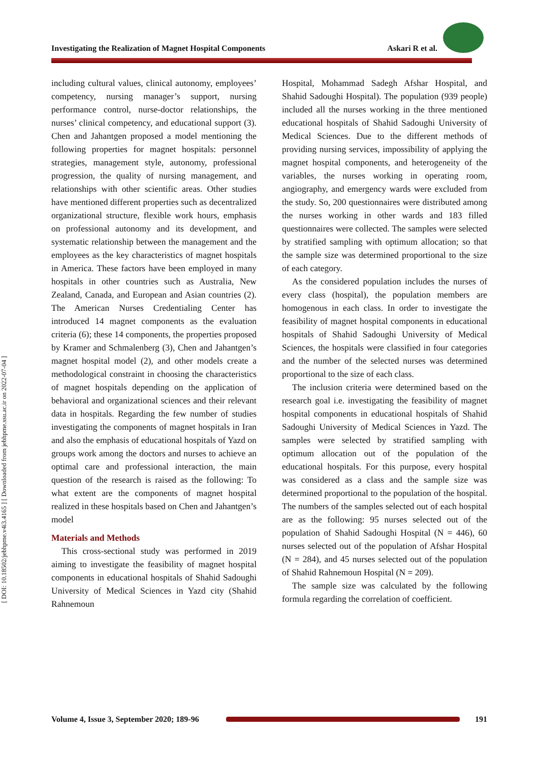Investigating the Realization of Magnet Hospital Components Askari R et al.
[ DOI: 10.18502/jebhpme.v4i3.4165 ] [ Downloaded from jebhpme.ssu.ac.ir on 2022-07-04 ]
including cultural values, clinical autonomy, employees’ competency, nursing manager’s support, nursing performance control, nurse-doctor relationships, the nurses’ clinical competency, and educational support (3). Chen and Jahantgen proposed a model mentioning the following properties for magnet hospitals: personnel strategies, management style, autonomy, professional progression, the quality of nursing management, and relationships with other scientific areas. Other studies have mentioned different properties such as decentralized organizational structure, flexible work hours, emphasis on professional autonomy and its development, and systematic relationship between the management and the employees as the key characteristics of magnet hospitals in America. These factors have been employed in many hospitals in other countries such as Australia, New Zealand, Canada, and European and Asian countries (2). The American Nurses Credentialing Center has introduced 14 magnet components as the evaluation criteria (6); these 14 components, the properties proposed by Kramer and Schmalenberg (3), Chen and Jahantgen’s magnet hospital model (2), and other models create a methodological constraint in choosing the characteristics of magnet hospitals depending on the application of behavioral and organizational sciences and their relevant data in hospitals. Regarding the few number of studies investigating the components of magnet hospitals in Iran and also the emphasis of educational hospitals of Yazd on groups work among the doctors and nurses to achieve an optimal care and professional interaction, the main question of the research is raised as the following: To what extent are the components of magnet hospital realized in these hospitals based on Chen and Jahantgen’s model
Materials and Methods
This cross-sectional study was performed in 2019 aiming to investigate the feasibility of magnet hospital components in educational hospitals of Shahid Sadoughi University of Medical Sciences in Yazd city (Shahid Rahnemoun
Hospital, Mohammad Sadegh Afshar Hospital, and Shahid Sadoughi Hospital). The population (939 people) included all the nurses working in the three mentioned educational hospitals of Shahid Sadoughi University of Medical Sciences. Due to the different methods of providing nursing services, impossibility of applying the magnet hospital components, and heterogeneity of the variables, the nurses working in operating room, angiography, and emergency wards were excluded from the study. So, 200 questionnaires were distributed among the nurses working in other wards and 183 filled questionnaires were collected. The samples were selected by stratified sampling with optimum allocation; so that the sample size was determined proportional to the size of each category.
As the considered population includes the nurses of every class (hospital), the population members are homogenous in each class. In order to investigate the feasibility of magnet hospital components in educational hospitals of Shahid Sadoughi University of Medical Sciences, the hospitals were classified in four categories and the number of the selected nurses was determined proportional to the size of each class.
The inclusion criteria were determined based on the research goal i.e. investigating the feasibility of magnet hospital components in educational hospitals of Shahid Sadoughi University of Medical Sciences in Yazd. The samples were selected by stratified sampling with optimum allocation out of the population of the educational hospitals. For this purpose, every hospital was considered as a class and the sample size was determined proportional to the population of the hospital. The numbers of the samples selected out of each hospital are as the following: 95 nurses selected out of the population of Shahid Sadoughi Hospital (N = 446), 60 nurses selected out of the population of Afshar Hospital (N = 284), and 45 nurses selected out of the population of Shahid Rahnemoun Hospital (N = 209).
The sample size was calculated by the following formula regarding the correlation of coefficient.
Volume 4, Issue 3, September 2020; 189-96 191